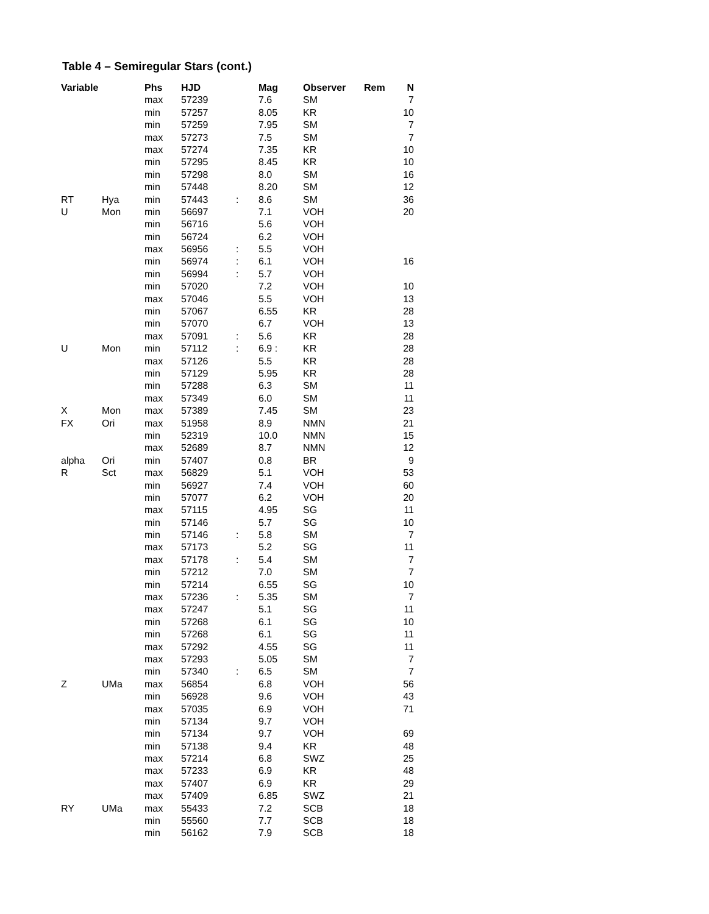Table 4 – Semiregular Stars (cont.)
| Variable | | Phs | HJD | | Mag | Observer | Rem | N |
| --- | --- | --- | --- | --- | --- | --- | --- | --- |
| | | max | 57239 | | 7.6 | SM | | 7 |
| | | min | 57257 | | 8.05 | KR | | 10 |
| | | min | 57259 | | 7.95 | SM | | 7 |
| | | max | 57273 | | 7.5 | SM | | 7 |
| | | max | 57274 | | 7.35 | KR | | 10 |
| | | min | 57295 | | 8.45 | KR | | 10 |
| | | min | 57298 | | 8.0 | SM | | 16 |
| | | min | 57448 | | 8.20 | SM | | 12 |
| RT | Hya | min | 57443 | : | 8.6 | SM | | 36 |
| U | Mon | min | 56697 | | 7.1 | VOH | | 20 |
| | | min | 56716 | | 5.6 | VOH | | |
| | | min | 56724 | | 6.2 | VOH | | |
| | | max | 56956 | : | 5.5 | VOH | | |
| | | min | 56974 | : | 6.1 | VOH | | 16 |
| | | min | 56994 | : | 5.7 | VOH | | |
| | | min | 57020 | | 7.2 | VOH | | 10 |
| | | max | 57046 | | 5.5 | VOH | | 13 |
| | | min | 57067 | | 6.55 | KR | | 28 |
| | | min | 57070 | | 6.7 | VOH | | 13 |
| | | max | 57091 | : | 5.6 | KR | | 28 |
| U | Mon | min | 57112 | : | 6.9 : | KR | | 28 |
| | | max | 57126 | | 5.5 | KR | | 28 |
| | | min | 57129 | | 5.95 | KR | | 28 |
| | | min | 57288 | | 6.3 | SM | | 11 |
| | | max | 57349 | | 6.0 | SM | | 11 |
| X | Mon | max | 57389 | | 7.45 | SM | | 23 |
| FX | Ori | max | 51958 | | 8.9 | NMN | | 21 |
| | | min | 52319 | | 10.0 | NMN | | 15 |
| | | max | 52689 | | 8.7 | NMN | | 12 |
| alpha | Ori | min | 57407 | | 0.8 | BR | | 9 |
| R | Sct | max | 56829 | | 5.1 | VOH | | 53 |
| | | min | 56927 | | 7.4 | VOH | | 60 |
| | | min | 57077 | | 6.2 | VOH | | 20 |
| | | max | 57115 | | 4.95 | SG | | 11 |
| | | min | 57146 | | 5.7 | SG | | 10 |
| | | min | 57146 | : | 5.8 | SM | | 7 |
| | | max | 57173 | | 5.2 | SG | | 11 |
| | | max | 57178 | : | 5.4 | SM | | 7 |
| | | min | 57212 | | 7.0 | SM | | 7 |
| | | min | 57214 | | 6.55 | SG | | 10 |
| | | max | 57236 | : | 5.35 | SM | | 7 |
| | | max | 57247 | | 5.1 | SG | | 11 |
| | | min | 57268 | | 6.1 | SG | | 10 |
| | | min | 57268 | | 6.1 | SG | | 11 |
| | | max | 57292 | | 4.55 | SG | | 11 |
| | | max | 57293 | | 5.05 | SM | | 7 |
| | | min | 57340 | : | 6.5 | SM | | 7 |
| Z | UMa | max | 56854 | | 6.8 | VOH | | 56 |
| | | min | 56928 | | 9.6 | VOH | | 43 |
| | | max | 57035 | | 6.9 | VOH | | 71 |
| | | min | 57134 | | 9.7 | VOH | | |
| | | min | 57134 | | 9.7 | VOH | | 69 |
| | | min | 57138 | | 9.4 | KR | | 48 |
| | | max | 57214 | | 6.8 | SWZ | | 25 |
| | | max | 57233 | | 6.9 | KR | | 48 |
| | | max | 57407 | | 6.9 | KR | | 29 |
| | | max | 57409 | | 6.85 | SWZ | | 21 |
| RY | UMa | max | 55433 | | 7.2 | SCB | | 18 |
| | | min | 55560 | | 7.7 | SCB | | 18 |
| | | min | 56162 | | 7.9 | SCB | | 18 |